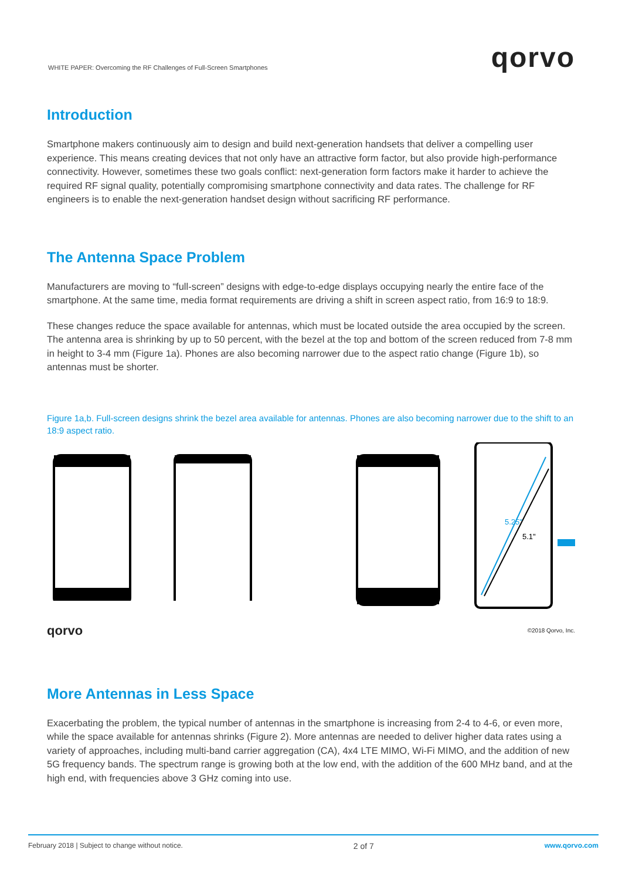WHITE PAPER: Overcoming the RF Challenges of Full-Screen Smartphones qorvo
Introduction
Smartphone makers continuously aim to design and build next-generation handsets that deliver a compelling user experience. This means creating devices that not only have an attractive form factor, but also provide high-performance connectivity. However, sometimes these two goals conflict: next-generation form factors make it harder to achieve the required RF signal quality, potentially compromising smartphone connectivity and data rates. The challenge for RF engineers is to enable the next-generation handset design without sacrificing RF performance.
The Antenna Space Problem
Manufacturers are moving to “full-screen” designs with edge-to-edge displays occupying nearly the entire face of the smartphone. At the same time, media format requirements are driving a shift in screen aspect ratio, from 16:9 to 18:9.
These changes reduce the space available for antennas, which must be located outside the area occupied by the screen. The antenna area is shrinking by up to 50 percent, with the bezel at the top and bottom of the screen reduced from 7-8 mm in height to 3-4 mm (Figure 1a). Phones are also becoming narrower due to the aspect ratio change (Figure 1b), so antennas must be shorter.
Figure 1a,b. Full-screen designs shrink the bezel area available for antennas. Phones are also becoming narrower due to the shift to an 18:9 aspect ratio.
5.25"
5.1"
qorvo ©2018 Qorvo, Inc.
More Antennas in Less Space
Exacerbating the problem, the typical number of antennas in the smartphone is increasing from 2-4 to 4-6, or even more, while the space available for antennas shrinks (Figure 2). More antennas are needed to deliver higher data rates using a variety of approaches, including multi-band carrier aggregation (CA), 4x4 LTE MIMO, Wi-Fi MIMO, and the addition of new 5G frequency bands. The spectrum range is growing both at the low end, with the addition of the 600 MHz band, and at the high end, with frequencies above 3 GHz coming into use.
February 2018 | Subject to change without notice. 2 of 7 www.qorvo.com